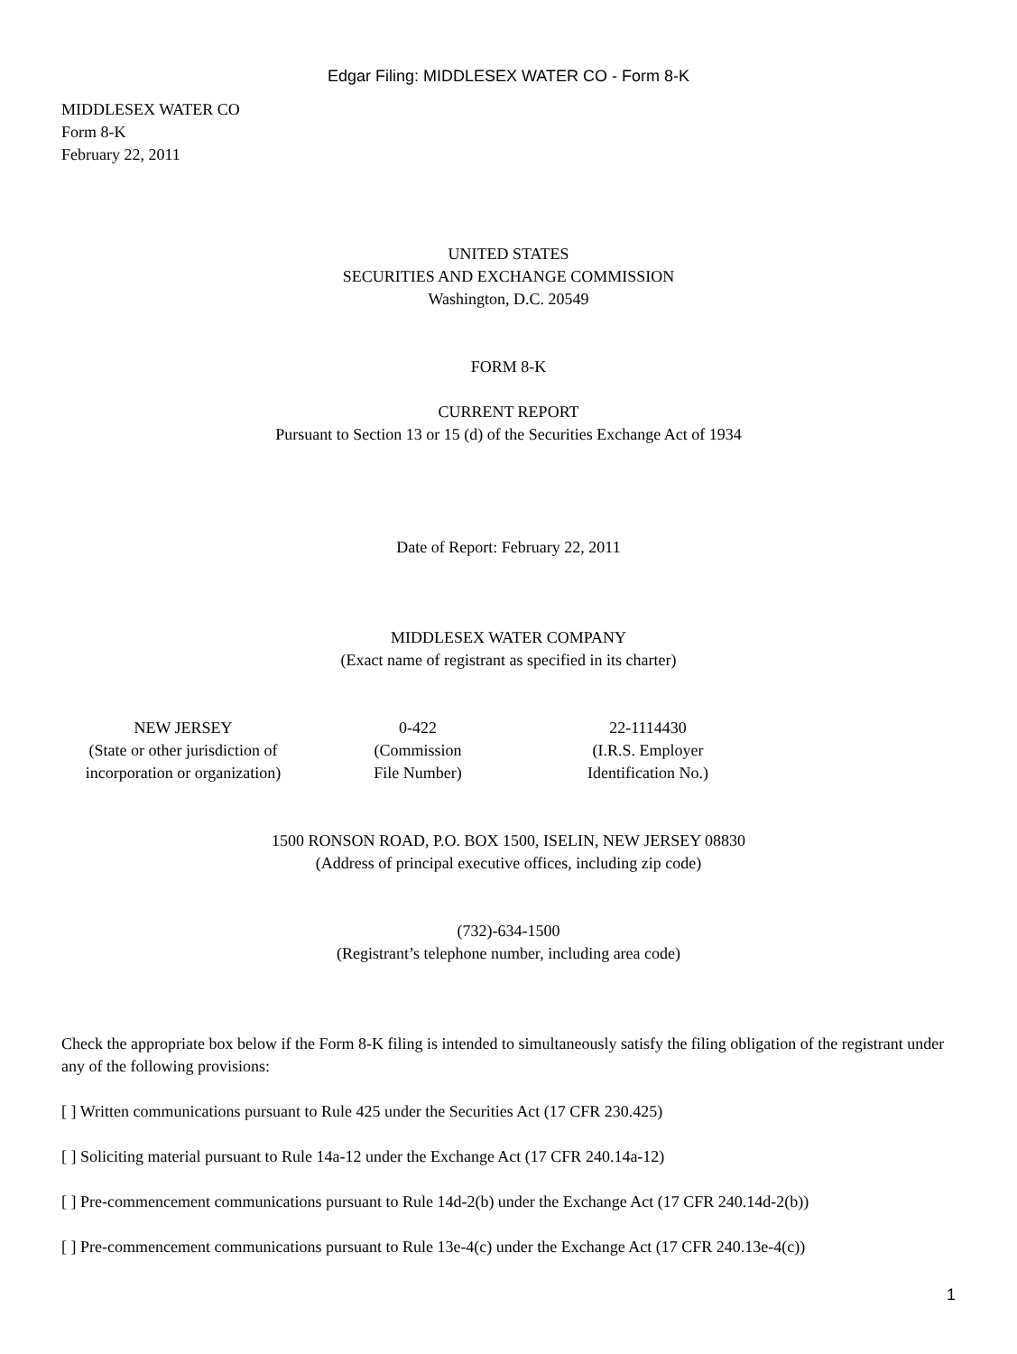Edgar Filing: MIDDLESEX WATER CO - Form 8-K
MIDDLESEX WATER CO
Form 8-K
February 22, 2011
UNITED STATES
SECURITIES AND EXCHANGE COMMISSION
Washington, D.C. 20549
FORM 8-K
CURRENT REPORT
Pursuant to Section 13 or 15 (d) of the Securities Exchange Act of 1934
Date of Report: February 22, 2011
MIDDLESEX WATER COMPANY
(Exact name of registrant as specified in its charter)
| NEW JERSEY (State or other jurisdiction of incorporation or organization) | 0-422 (Commission File Number) | 22-1114430 (I.R.S. Employer Identification No.) |
1500 RONSON ROAD, P.O. BOX 1500, ISELIN, NEW JERSEY 08830
(Address of principal executive offices, including zip code)
(732)-634-1500
(Registrant’s telephone number, including area code)
Check the appropriate box below if the Form 8-K filing is intended to simultaneously satisfy the filing obligation of the registrant under any of the following provisions:
[ ] Written communications pursuant to Rule 425 under the Securities Act (17 CFR 230.425)
[ ] Soliciting material pursuant to Rule 14a-12 under the Exchange Act (17 CFR 240.14a-12)
[ ] Pre-commencement communications pursuant to Rule 14d-2(b) under the Exchange Act (17 CFR 240.14d-2(b))
[ ] Pre-commencement communications pursuant to Rule 13e-4(c) under the Exchange Act (17 CFR 240.13e-4(c))
1